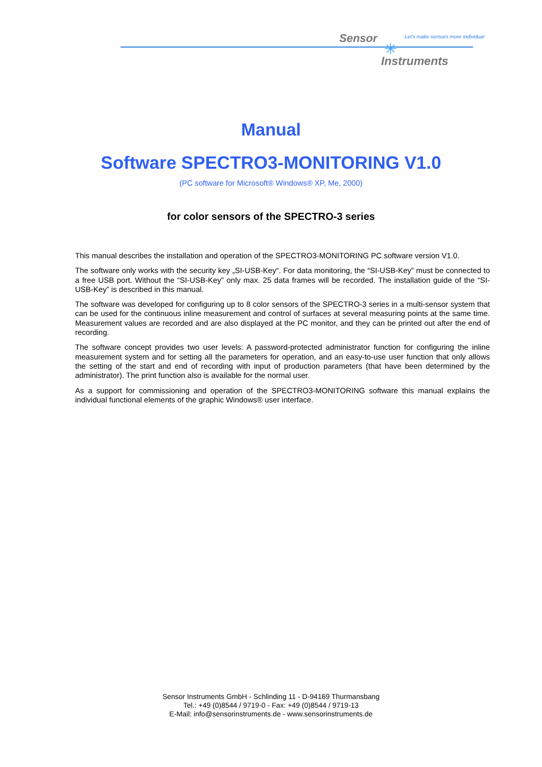Sensor
✳
Let's make sensors more individual
Instruments
Manual
Software SPECTRO3-MONITORING V1.0
(PC software for Microsoft® Windows® XP, Me, 2000)
for color sensors of the SPECTRO-3 series
This manual describes the installation and operation of the SPECTRO3-MONITORING PC software version V1.0.
The software only works with the security key „SI-USB-Key“. For data monitoring, the “SI-USB-Key” must be connected to a free USB port. Without the “SI-USB-Key” only max. 25 data frames will be recorded. The installation guide of the “SI-USB-Key” is described in this manual.
The software was developed for configuring up to 8 color sensors of the SPECTRO-3 series in a multi-sensor system that can be used for the continuous inline measurement and control of surfaces at several measuring points at the same time. Measurement values are recorded and are also displayed at the PC monitor, and they can be printed out after the end of recording.
The software concept provides two user levels: A password-protected administrator function for configuring the inline measurement system and for setting all the parameters for operation, and an easy-to-use user function that only allows the setting of the start and end of recording with input of production parameters (that have been determined by the administrator). The print function also is available for the normal user.
As a support for commissioning and operation of the SPECTRO3-MONITORING software this manual explains the individual functional elements of the graphic Windows® user interface.
Sensor Instruments GmbH - Schlinding 11 - D-94169 Thurmansbang
Tel.: +49 (0)8544 / 9719-0 - Fax: +49 (0)8544 / 9719-13
E-Mail: info@sensorinstruments.de - www.sensorinstruments.de